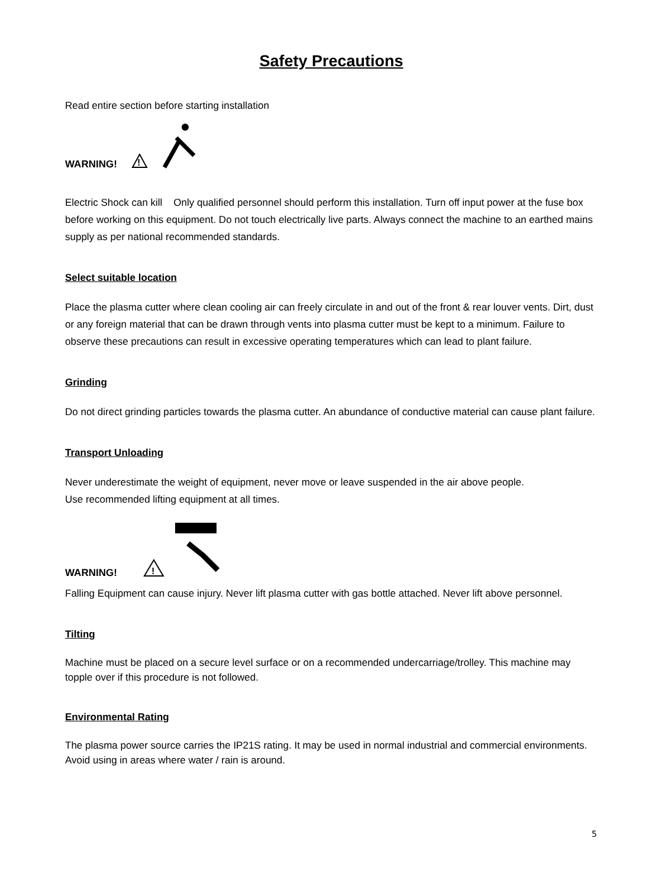Safety Precautions
Read entire section before starting installation
WARNING!
!
Electric Shock can kill Only qualified personnel should perform this installation. Turn off input power at the fuse box before working on this equipment. Do not touch electrically live parts. Always connect the machine to an earthed mains supply as per national recommended standards.
Select suitable location
Place the plasma cutter where clean cooling air can freely circulate in and out of the front & rear louver vents. Dirt, dust or any foreign material that can be drawn through vents into plasma cutter must be kept to a minimum. Failure to observe these precautions can result in excessive operating temperatures which can lead to plant failure.
Grinding
Do not direct grinding particles towards the plasma cutter. An abundance of conductive material can cause plant failure.
Transport Unloading
Never underestimate the weight of equipment, never move or leave suspended in the air above people.
Use recommended lifting equipment at all times.
WARNING!
!
Falling Equipment can cause injury. Never lift plasma cutter with gas bottle attached. Never lift above personnel.
Tilting
Machine must be placed on a secure level surface or on a recommended undercarriage/trolley. This machine may topple over if this procedure is not followed.
Environmental Rating
The plasma power source carries the IP21S rating. It may be used in normal industrial and commercial environments. Avoid using in areas where water / rain is around.
5